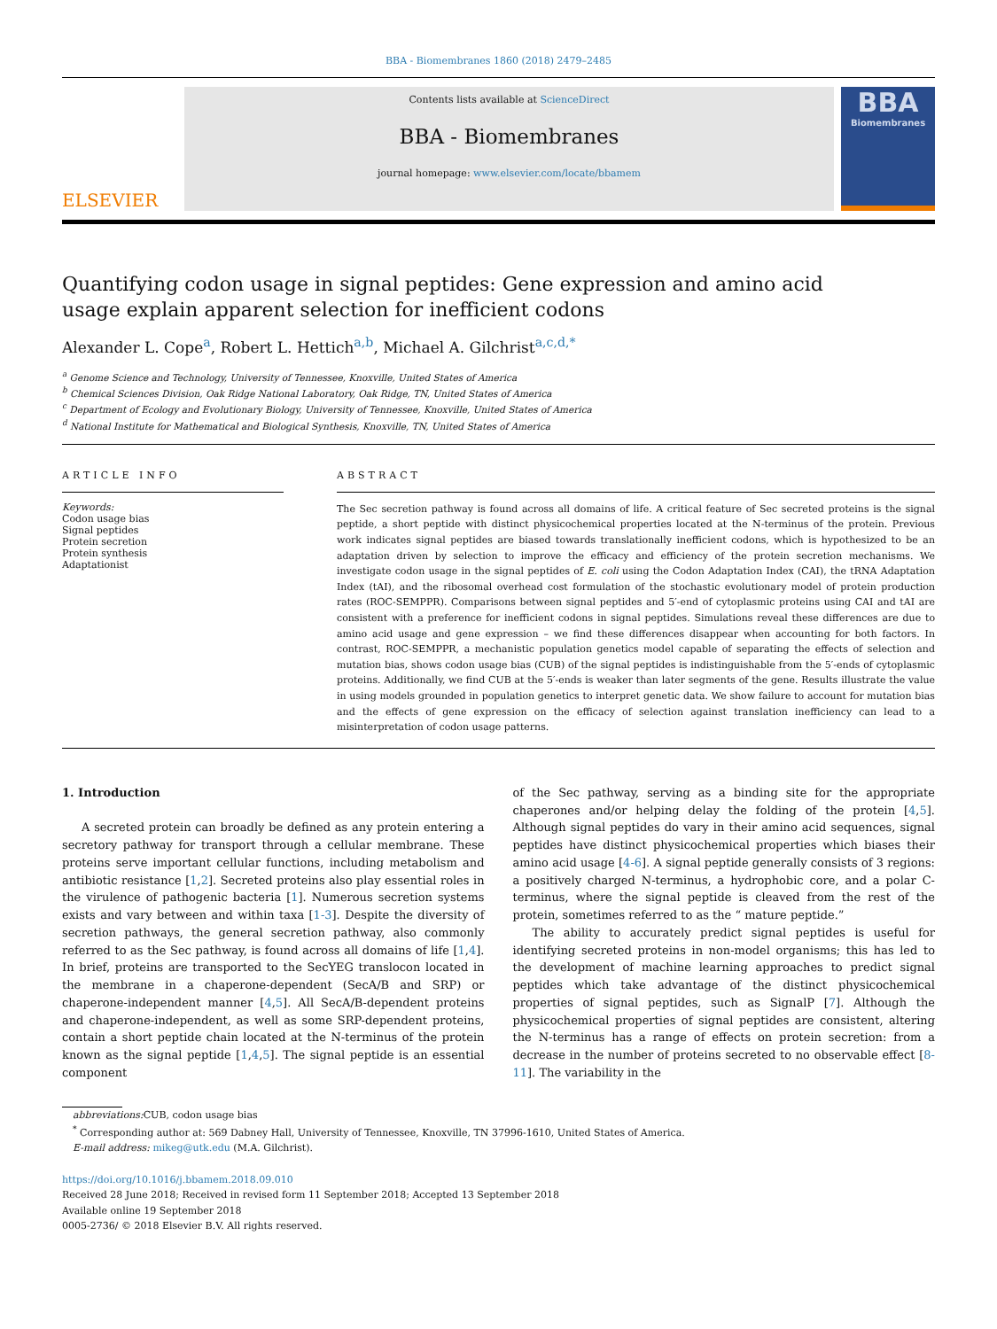BBA - Biomembranes 1860 (2018) 2479–2485
ELSEVIER
Contents lists available at ScienceDirect
BBA - Biomembranes
journal homepage: www.elsevier.com/locate/bbamem
BBA
Biomembranes
Quantifying codon usage in signal peptides: Gene expression and amino acid usage explain apparent selection for inefficient codons
Alexander L. Cope<sup>a</sup>, Robert L. Hettich<sup>a,b</sup>, Michael A. Gilchrist<sup>a,c,d,*</sup>
<sup>a</sup> Genome Science and Technology, University of Tennessee, Knoxville, United States of America
<sup>b</sup> Chemical Sciences Division, Oak Ridge National Laboratory, Oak Ridge, TN, United States of America
<sup>c</sup> Department of Ecology and Evolutionary Biology, University of Tennessee, Knoxville, United States of America
<sup>d</sup> National Institute for Mathematical and Biological Synthesis, Knoxville, TN, United States of America
ARTICLE INFO
Keywords:
Codon usage bias
Signal peptides
Protein secretion
Protein synthesis
Adaptationist
ABSTRACT
The Sec secretion pathway is found across all domains of life. A critical feature of Sec secreted proteins is the signal peptide, a short peptide with distinct physicochemical properties located at the N-terminus of the protein. Previous work indicates signal peptides are biased towards translationally inefficient codons, which is hypothesized to be an adaptation driven by selection to improve the efficacy and efficiency of the protein secretion mechanisms. We investigate codon usage in the signal peptides of E. coli using the Codon Adaptation Index (CAI), the tRNA Adaptation Index (tAI), and the ribosomal overhead cost formulation of the stochastic evolutionary model of protein production rates (ROC-SEMPPR). Comparisons between signal peptides and 5′-end of cytoplasmic proteins using CAI and tAI are consistent with a preference for inefficient codons in signal peptides. Simulations reveal these differences are due to amino acid usage and gene expression – we find these differences disappear when accounting for both factors. In contrast, ROC-SEMPPR, a mechanistic population genetics model capable of separating the effects of selection and mutation bias, shows codon usage bias (CUB) of the signal peptides is indistinguishable from the 5′-ends of cytoplasmic proteins. Additionally, we find CUB at the 5′-ends is weaker than later segments of the gene. Results illustrate the value in using models grounded in population genetics to interpret genetic data. We show failure to account for mutation bias and the effects of gene expression on the efficacy of selection against translation inefficiency can lead to a misinterpretation of codon usage patterns.
1. Introduction
A secreted protein can broadly be defined as any protein entering a secretory pathway for transport through a cellular membrane. These proteins serve important cellular functions, including metabolism and antibiotic resistance [1,2]. Secreted proteins also play essential roles in the virulence of pathogenic bacteria [1]. Numerous secretion systems exists and vary between and within taxa [1-3]. Despite the diversity of secretion pathways, the general secretion pathway, also commonly referred to as the Sec pathway, is found across all domains of life [1,4]. In brief, proteins are transported to the SecYEG translocon located in the membrane in a chaperone-dependent (SecA/B and SRP) or chaperone-independent manner [4,5]. All SecA/B-dependent proteins and chaperone-independent, as well as some SRP-dependent proteins, contain a short peptide chain located at the N-terminus of the protein known as the signal peptide [1,4,5]. The signal peptide is an essential component
of the Sec pathway, serving as a binding site for the appropriate chaperones and/or helping delay the folding of the protein [4,5]. Although signal peptides do vary in their amino acid sequences, signal peptides have distinct physicochemical properties which biases their amino acid usage [4-6]. A signal peptide generally consists of 3 regions: a positively charged N-terminus, a hydrophobic core, and a polar C-terminus, where the signal peptide is cleaved from the rest of the protein, sometimes referred to as the “ mature peptide.”
The ability to accurately predict signal peptides is useful for identifying secreted proteins in non-model organisms; this has led to the development of machine learning approaches to predict signal peptides which take advantage of the distinct physicochemical properties of signal peptides, such as SignalP [7]. Although the physicochemical properties of signal peptides are consistent, altering the N-terminus has a range of effects on protein secretion: from a decrease in the number of proteins secreted to no observable effect [8-11]. The variability in the
abbreviations: CUB, codon usage bias
<sup>*</sup> Corresponding author at: 569 Dabney Hall, University of Tennessee, Knoxville, TN 37996-1610, United States of America.
E-mail address: mikeg@utk.edu (M.A. Gilchrist).
https://doi.org/10.1016/j.bbamem.2018.09.010
Received 28 June 2018; Received in revised form 11 September 2018; Accepted 13 September 2018
Available online 19 September 2018
0005-2736/ © 2018 Elsevier B.V. All rights reserved.